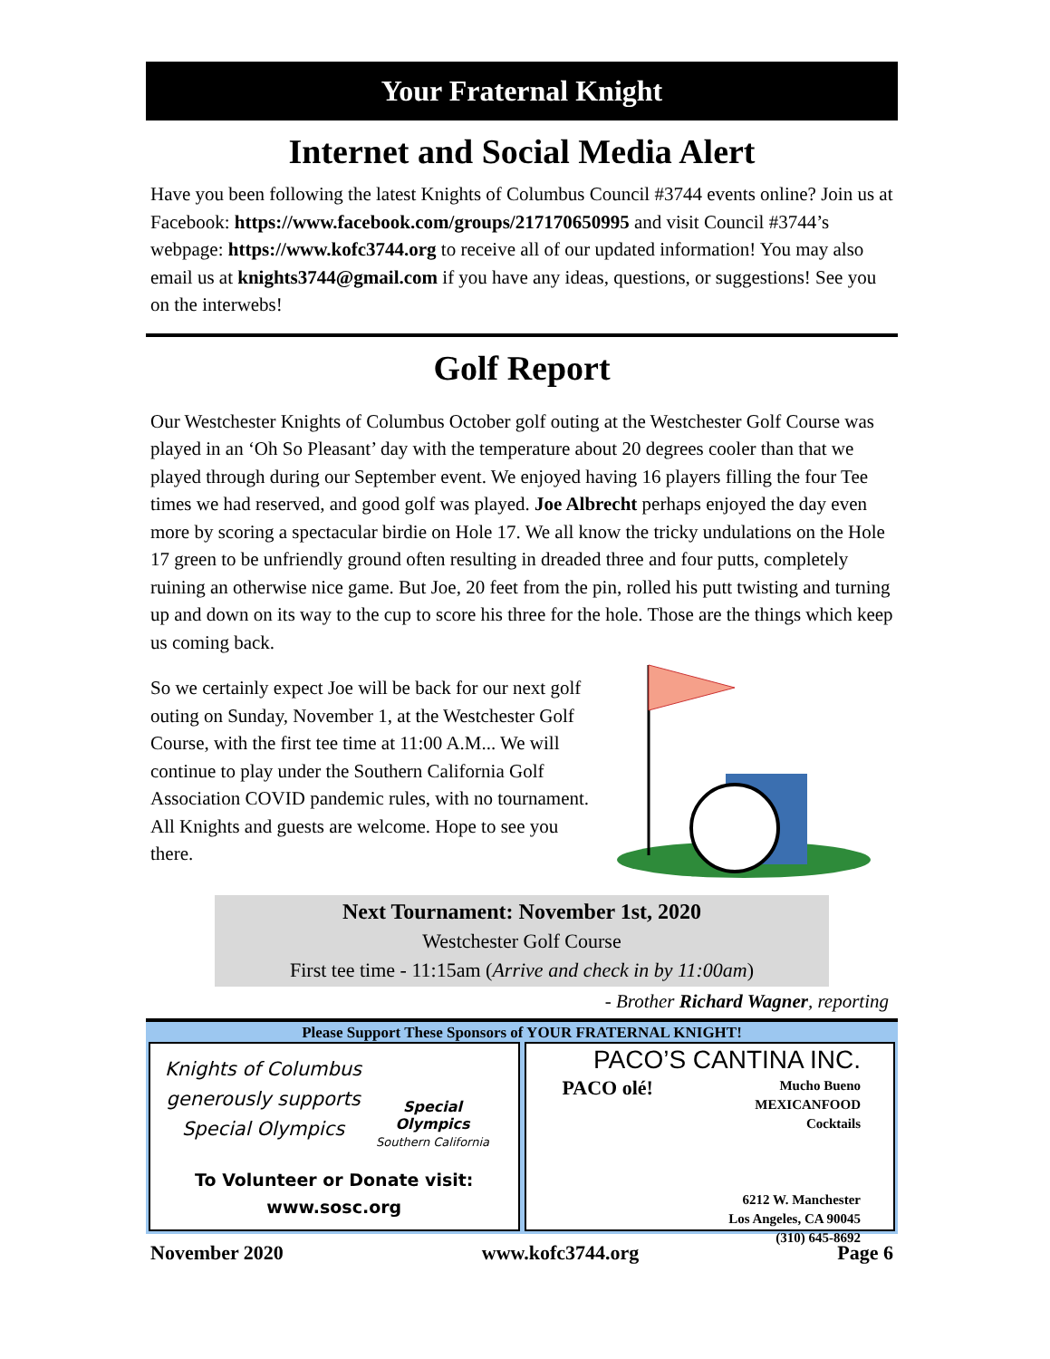Your Fraternal Knight
Internet and Social Media Alert
Have you been following the latest Knights of Columbus Council #3744 events online? Join us at Facebook: https://www.facebook.com/groups/217170650995 and visit Council #3744’s webpage: https://www.kofc3744.org to receive all of our updated information! You may also email us at knights3744@gmail.com if you have any ideas, questions, or suggestions! See you on the interwebs!
Golf Report
Our Westchester Knights of Columbus October golf outing at the Westchester Golf Course was played in an ‘Oh So Pleasant’ day with the temperature about 20 degrees cooler than that we played through during our September event. We enjoyed having 16 players filling the four Tee times we had reserved, and good golf was played. Joe Albrecht perhaps enjoyed the day even more by scoring a spectacular birdie on Hole 17. We all know the tricky undulations on the Hole 17 green to be unfriendly ground often resulting in dreaded three and four putts, completely ruining an otherwise nice game. But Joe, 20 feet from the pin, rolled his putt twisting and turning up and down on its way to the cup to score his three for the hole. Those are the things which keep us coming back.
So we certainly expect Joe will be back for our next golf outing on Sunday, November 1, at the Westchester Golf Course, with the first tee time at 11:00 A.M... We will continue to play under the Southern California Golf Association COVID pandemic rules, with no tournament. All Knights and guests are welcome. Hope to see you there.
Next Tournament: November 1st, 2020
Westchester Golf Course
First tee time - 11:15am (Arrive and check in by 11:00am)
- Brother Richard Wagner, reporting
Please Support These Sponsors of YOUR FRATERNAL KNIGHT!
Knights of Columbus
generously supports
Special Olympics
Special
Olympics
Southern California
To Volunteer or Donate visit:
www.sosc.org
PACO’S CANTINA INC.
PACO olé!
Mucho Bueno
MEXICANFOOD
Cocktails
6212 W. Manchester
Los Angeles, CA 90045
(310) 645-8692
November 2020 www.kofc3744.org Page 6